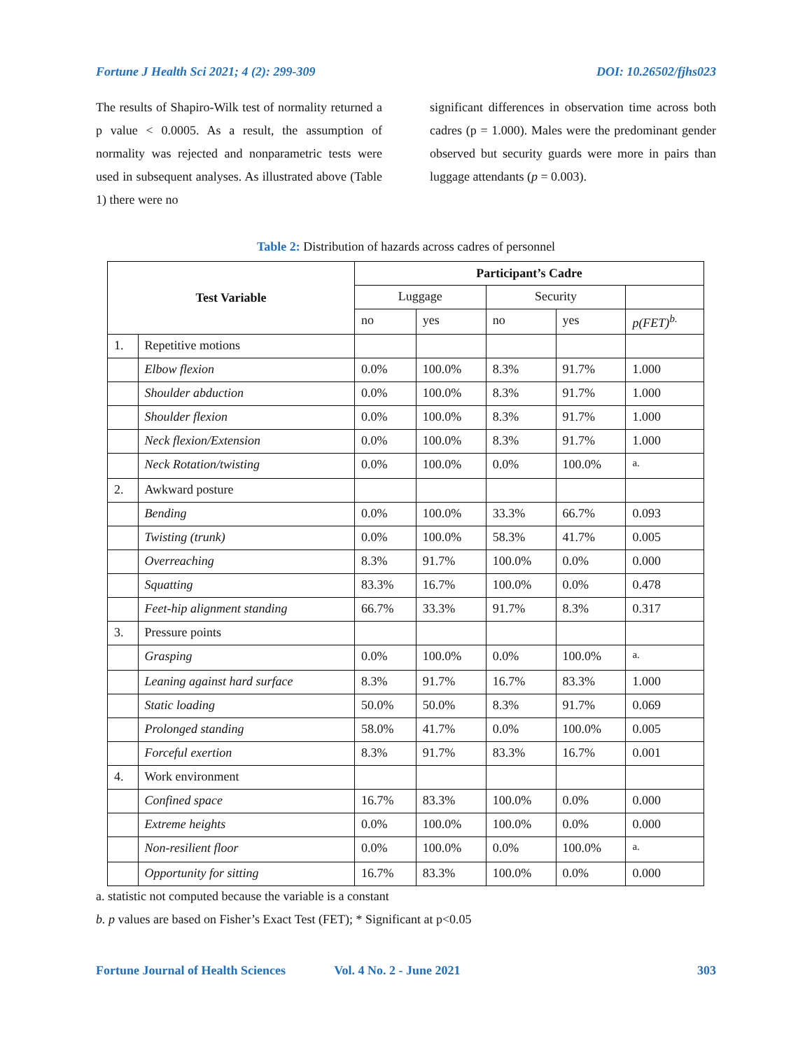Fortune J Health Sci 2021; 4 (2): 299-309 DOI: 10.26502/fjhs023
The results of Shapiro-Wilk test of normality returned a p value < 0.0005. As a result, the assumption of normality was rejected and nonparametric tests were used in subsequent analyses. As illustrated above (Table 1) there were no
significant differences in observation time across both cadres (p = 1.000). Males were the predominant gender observed but security guards were more in pairs than luggage attendants (p = 0.003).
Table 2: Distribution of hazards across cadres of personnel
| Test Variable | | Participant’s Cadre | | | | |
| --- | --- | --- | --- | --- | --- | --- |
| | | Luggage | | Security | | |
| | | no | yes | no | yes | p(FET)<sup>b.</sup> |
| 1. | Repetitive motions | | | | | |
| | Elbow flexion | 0.0% | 100.0% | 8.3% | 91.7% | 1.000 |
| | Shoulder abduction | 0.0% | 100.0% | 8.3% | 91.7% | 1.000 |
| | Shoulder flexion | 0.0% | 100.0% | 8.3% | 91.7% | 1.000 |
| | Neck flexion/Extension | 0.0% | 100.0% | 8.3% | 91.7% | 1.000 |
| | Neck Rotation/twisting | 0.0% | 100.0% | 0.0% | 100.0% | <sup>a.</sup> |
| 2. | Awkward posture | | | | | |
| | Bending | 0.0% | 100.0% | 33.3% | 66.7% | 0.093 |
| | Twisting (trunk) | 0.0% | 100.0% | 58.3% | 41.7% | 0.005 |
| | Overreaching | 8.3% | 91.7% | 100.0% | 0.0% | 0.000 |
| | Squatting | 83.3% | 16.7% | 100.0% | 0.0% | 0.478 |
| | Feet-hip alignment standing | 66.7% | 33.3% | 91.7% | 8.3% | 0.317 |
| 3. | Pressure points | | | | | |
| | Grasping | 0.0% | 100.0% | 0.0% | 100.0% | <sup>a.</sup> |
| | Leaning against hard surface | 8.3% | 91.7% | 16.7% | 83.3% | 1.000 |
| | Static loading | 50.0% | 50.0% | 8.3% | 91.7% | 0.069 |
| | Prolonged standing | 58.0% | 41.7% | 0.0% | 100.0% | 0.005 |
| | Forceful exertion | 8.3% | 91.7% | 83.3% | 16.7% | 0.001 |
| 4. | Work environment | | | | | |
| | Confined space | 16.7% | 83.3% | 100.0% | 0.0% | 0.000 |
| | Extreme heights | 0.0% | 100.0% | 100.0% | 0.0% | 0.000 |
| | Non-resilient floor | 0.0% | 100.0% | 0.0% | 100.0% | <sup>a.</sup> |
| | Opportunity for sitting | 16.7% | 83.3% | 100.0% | 0.0% | 0.000 |
a. statistic not computed because the variable is a constant
b. p values are based on Fisher’s Exact Test (FET); * Significant at p<0.05
Fortune Journal of Health Sciences Vol. 4 No. 2 - June 2021 303